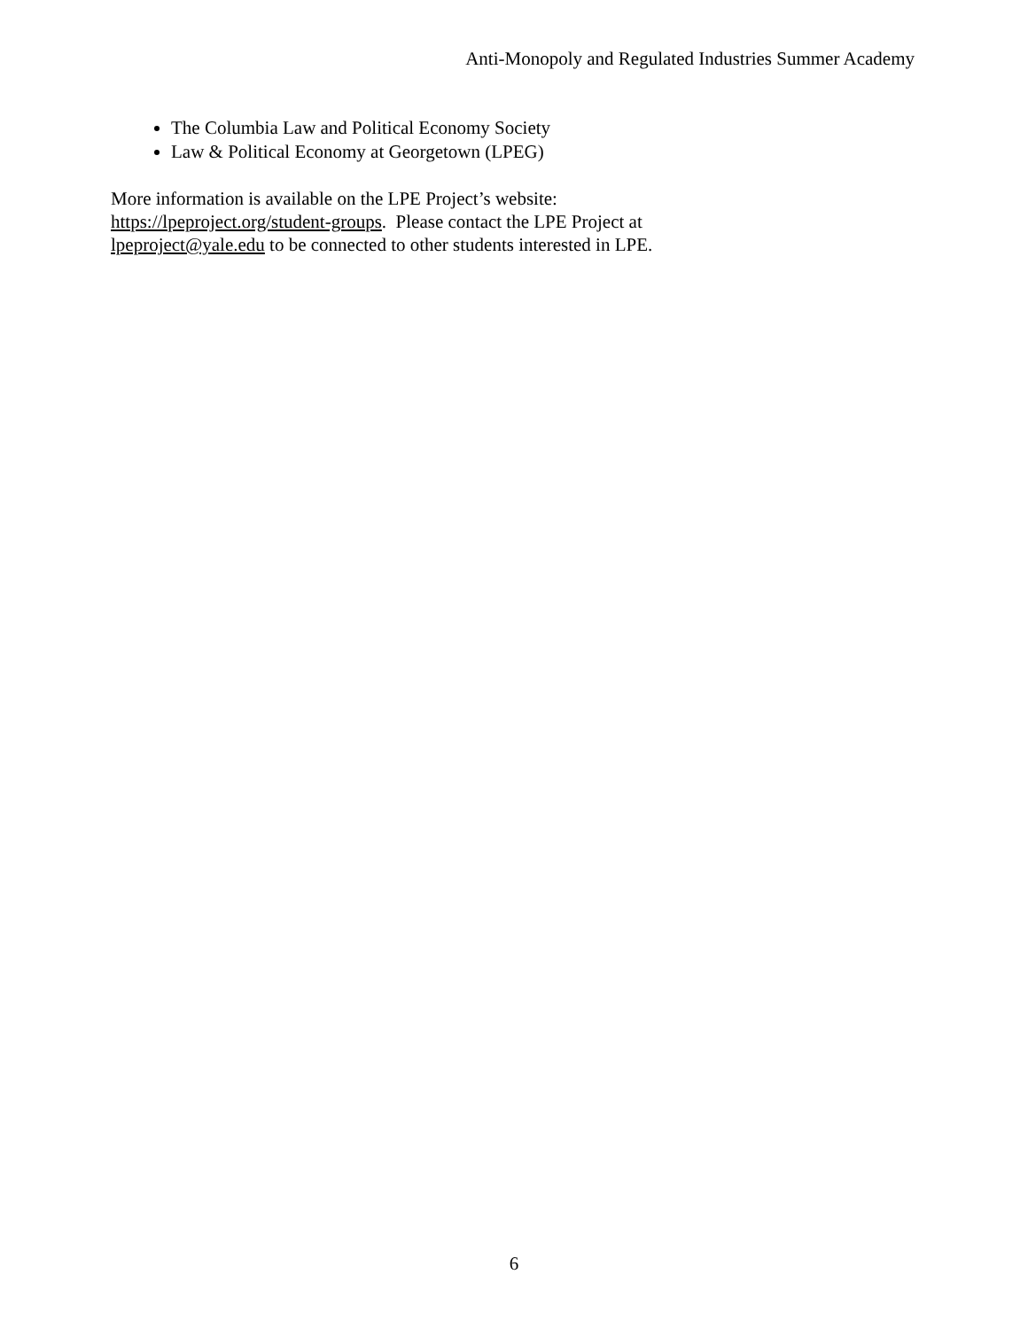Anti-Monopoly and Regulated Industries Summer Academy
The Columbia Law and Political Economy Society
Law & Political Economy at Georgetown (LPEG)
More information is available on the LPE Project’s website:
https://lpeproject.org/student-groups. Please contact the LPE Project at
lpeproject@yale.edu to be connected to other students interested in LPE.
6